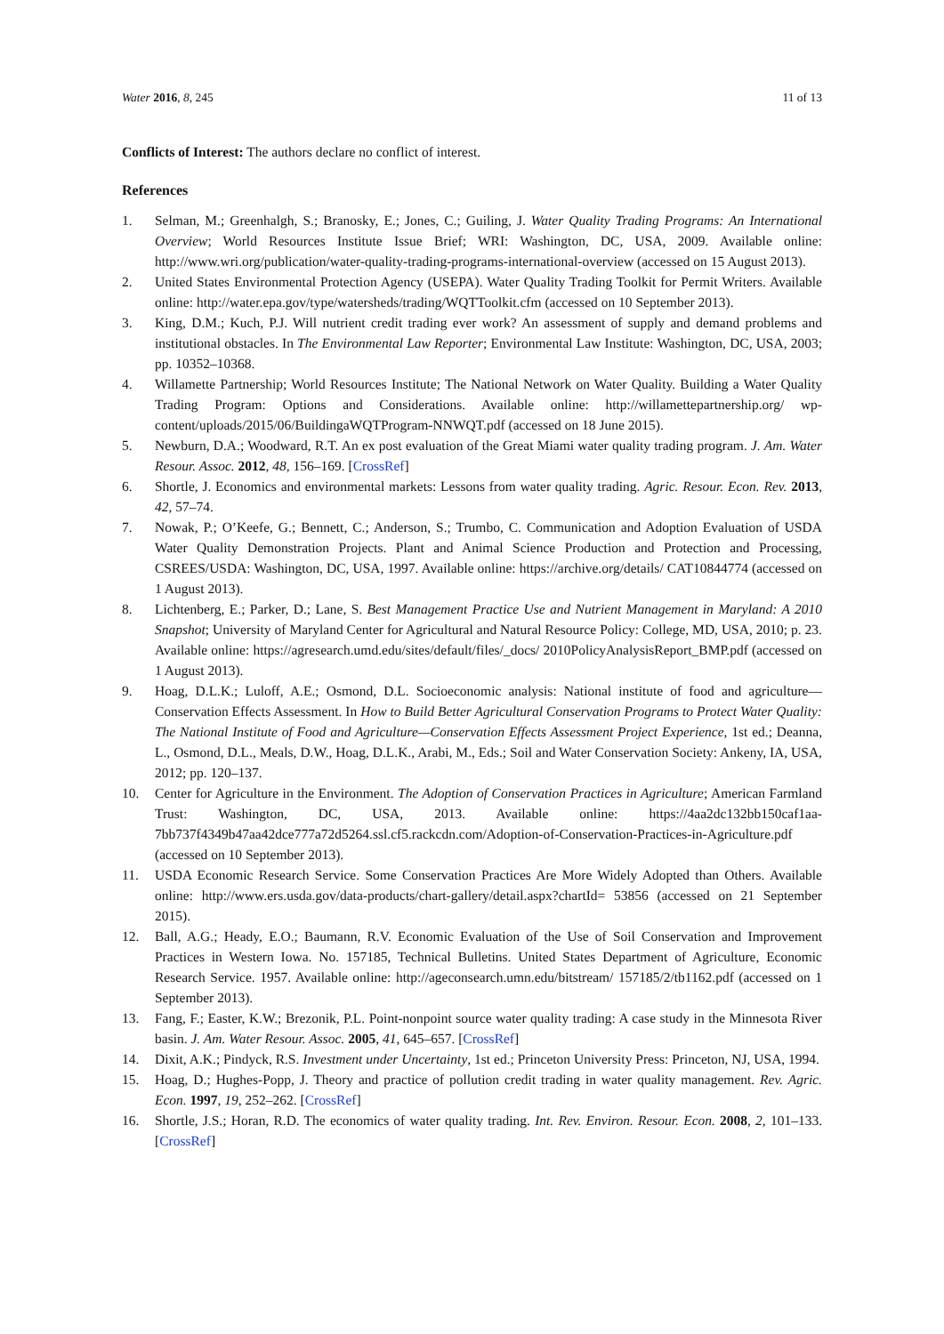Water 2016, 8, 245 11 of 13
Conflicts of Interest: The authors declare no conflict of interest.
References
1. Selman, M.; Greenhalgh, S.; Branosky, E.; Jones, C.; Guiling, J. Water Quality Trading Programs: An International Overview; World Resources Institute Issue Brief; WRI: Washington, DC, USA, 2009. Available online: http://www.wri.org/publication/water-quality-trading-programs-international-overview (accessed on 15 August 2013).
2. United States Environmental Protection Agency (USEPA). Water Quality Trading Toolkit for Permit Writers. Available online: http://water.epa.gov/type/watersheds/trading/WQTToolkit.cfm (accessed on 10 September 2013).
3. King, D.M.; Kuch, P.J. Will nutrient credit trading ever work? An assessment of supply and demand problems and institutional obstacles. In The Environmental Law Reporter; Environmental Law Institute: Washington, DC, USA, 2003; pp. 10352–10368.
4. Willamette Partnership; World Resources Institute; The National Network on Water Quality. Building a Water Quality Trading Program: Options and Considerations. Available online: http://willamettepartnership.org/ wp-content/uploads/2015/06/BuildingaWQTProgram-NNWQT.pdf (accessed on 18 June 2015).
5. Newburn, D.A.; Woodward, R.T. An ex post evaluation of the Great Miami water quality trading program. J. Am. Water Resour. Assoc. 2012, 48, 156–169. [CrossRef]
6. Shortle, J. Economics and environmental markets: Lessons from water quality trading. Agric. Resour. Econ. Rev. 2013, 42, 57–74.
7. Nowak, P.; O’Keefe, G.; Bennett, C.; Anderson, S.; Trumbo, C. Communication and Adoption Evaluation of USDA Water Quality Demonstration Projects. Plant and Animal Science Production and Protection and Processing, CSREES/USDA: Washington, DC, USA, 1997. Available online: https://archive.org/details/ CAT10844774 (accessed on 1 August 2013).
8. Lichtenberg, E.; Parker, D.; Lane, S. Best Management Practice Use and Nutrient Management in Maryland: A 2010 Snapshot; University of Maryland Center for Agricultural and Natural Resource Policy: College, MD, USA, 2010; p. 23. Available online: https://agresearch.umd.edu/sites/default/files/_docs/ 2010PolicyAnalysisReport_BMP.pdf (accessed on 1 August 2013).
9. Hoag, D.L.K.; Luloff, A.E.; Osmond, D.L. Socioeconomic analysis: National institute of food and agriculture—Conservation Effects Assessment. In How to Build Better Agricultural Conservation Programs to Protect Water Quality: The National Institute of Food and Agriculture—Conservation Effects Assessment Project Experience, 1st ed.; Deanna, L., Osmond, D.L., Meals, D.W., Hoag, D.L.K., Arabi, M., Eds.; Soil and Water Conservation Society: Ankeny, IA, USA, 2012; pp. 120–137.
10. Center for Agriculture in the Environment. The Adoption of Conservation Practices in Agriculture; American Farmland Trust: Washington, DC, USA, 2013. Available online: https://4aa2dc132bb150caf1aa-7bb737f4349b47aa42dce777a72d5264.ssl.cf5.rackcdn.com/Adoption-of-Conservation-Practices-in-Agriculture.pdf (accessed on 10 September 2013).
11. USDA Economic Research Service. Some Conservation Practices Are More Widely Adopted than Others. Available online: http://www.ers.usda.gov/data-products/chart-gallery/detail.aspx?chartId= 53856 (accessed on 21 September 2015).
12. Ball, A.G.; Heady, E.O.; Baumann, R.V. Economic Evaluation of the Use of Soil Conservation and Improvement Practices in Western Iowa. No. 157185, Technical Bulletins. United States Department of Agriculture, Economic Research Service. 1957. Available online: http://ageconsearch.umn.edu/bitstream/ 157185/2/tb1162.pdf (accessed on 1 September 2013).
13. Fang, F.; Easter, K.W.; Brezonik, P.L. Point-nonpoint source water quality trading: A case study in the Minnesota River basin. J. Am. Water Resour. Assoc. 2005, 41, 645–657. [CrossRef]
14. Dixit, A.K.; Pindyck, R.S. Investment under Uncertainty, 1st ed.; Princeton University Press: Princeton, NJ, USA, 1994.
15. Hoag, D.; Hughes-Popp, J. Theory and practice of pollution credit trading in water quality management. Rev. Agric. Econ. 1997, 19, 252–262. [CrossRef]
16. Shortle, J.S.; Horan, R.D. The economics of water quality trading. Int. Rev. Environ. Resour. Econ. 2008, 2, 101–133. [CrossRef]